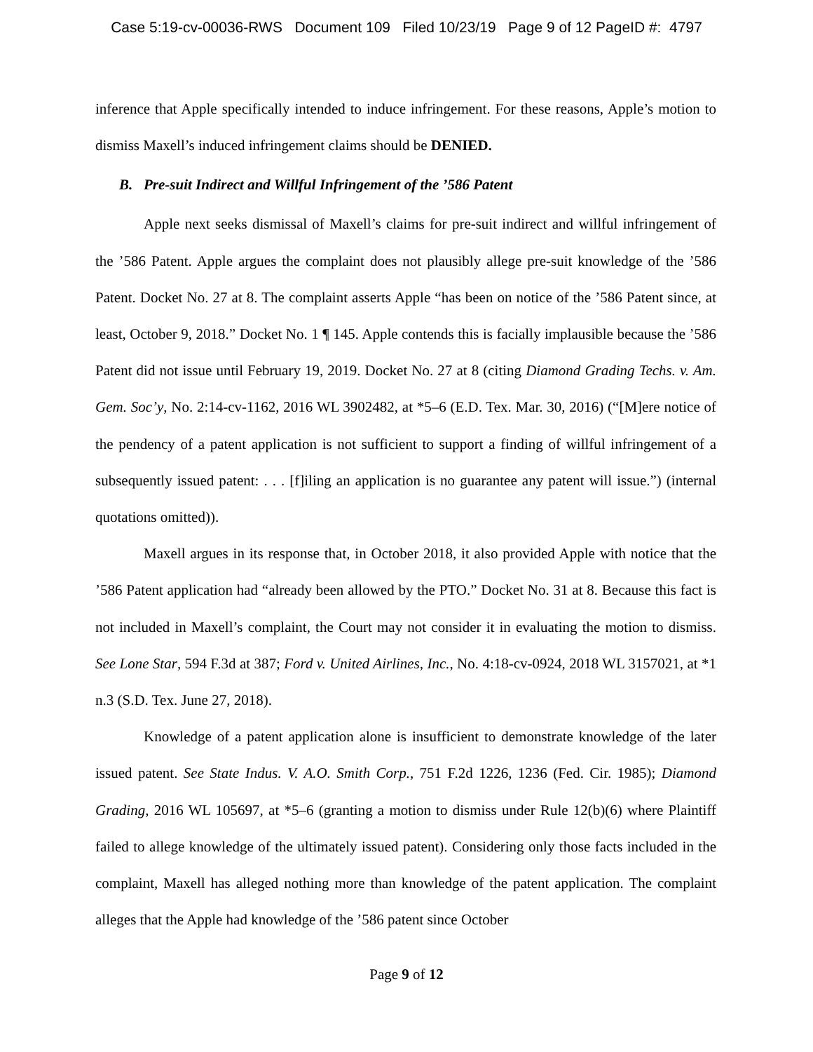Case 5:19-cv-00036-RWS Document 109 Filed 10/23/19 Page 9 of 12 PageID #: 4797
inference that Apple specifically intended to induce infringement. For these reasons, Apple’s motion to dismiss Maxell’s induced infringement claims should be DENIED.
B. Pre-suit Indirect and Willful Infringement of the ’586 Patent
Apple next seeks dismissal of Maxell’s claims for pre-suit indirect and willful infringement of the ’586 Patent. Apple argues the complaint does not plausibly allege pre-suit knowledge of the ’586 Patent. Docket No. 27 at 8. The complaint asserts Apple “has been on notice of the ’586 Patent since, at least, October 9, 2018.” Docket No. 1 ¶ 145. Apple contends this is facially implausible because the ’586 Patent did not issue until February 19, 2019. Docket No. 27 at 8 (citing Diamond Grading Techs. v. Am. Gem. Soc’y, No. 2:14-cv-1162, 2016 WL 3902482, at *5–6 (E.D. Tex. Mar. 30, 2016) (“[M]ere notice of the pendency of a patent application is not sufficient to support a finding of willful infringement of a subsequently issued patent: . . . [f]iling an application is no guarantee any patent will issue.”) (internal quotations omitted)).
Maxell argues in its response that, in October 2018, it also provided Apple with notice that the ’586 Patent application had “already been allowed by the PTO.” Docket No. 31 at 8. Because this fact is not included in Maxell’s complaint, the Court may not consider it in evaluating the motion to dismiss. See Lone Star, 594 F.3d at 387; Ford v. United Airlines, Inc., No. 4:18-cv-0924, 2018 WL 3157021, at *1 n.3 (S.D. Tex. June 27, 2018).
Knowledge of a patent application alone is insufficient to demonstrate knowledge of the later issued patent. See State Indus. V. A.O. Smith Corp., 751 F.2d 1226, 1236 (Fed. Cir. 1985); Diamond Grading, 2016 WL 105697, at *5–6 (granting a motion to dismiss under Rule 12(b)(6) where Plaintiff failed to allege knowledge of the ultimately issued patent). Considering only those facts included in the complaint, Maxell has alleged nothing more than knowledge of the patent application. The complaint alleges that the Apple had knowledge of the ’586 patent since October
Page 9 of 12